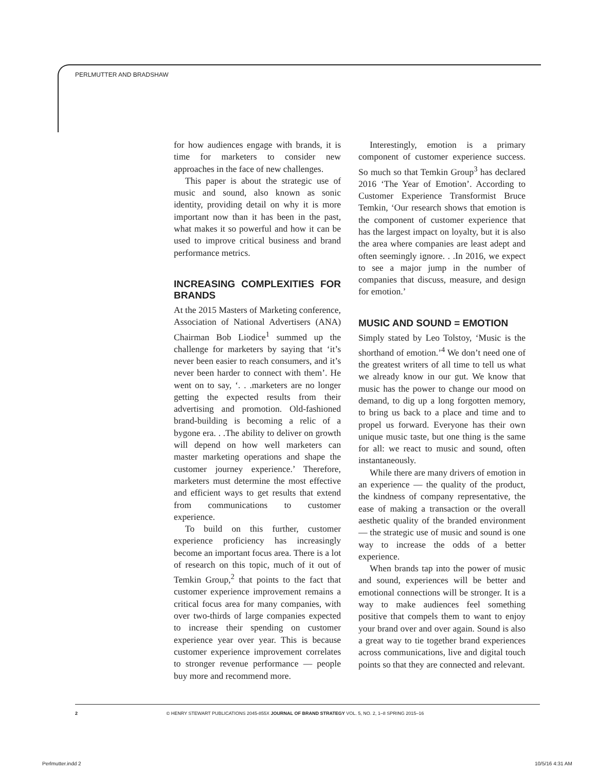PERLMUTTER AND BRADSHAW
for how audiences engage with brands, it is time for marketers to consider new approaches in the face of new challenges.
This paper is about the strategic use of music and sound, also known as sonic identity, providing detail on why it is more important now than it has been in the past, what makes it so powerful and how it can be used to improve critical business and brand performance metrics.
INCREASING COMPLEXITIES FOR BRANDS
At the 2015 Masters of Marketing conference, Association of National Advertisers (ANA) Chairman Bob Liodice<sup>1</sup> summed up the challenge for marketers by saying that ‘it’s never been easier to reach consumers, and it’s never been harder to connect with them’. He went on to say, ‘. . .marketers are no longer getting the expected results from their advertising and promotion. Old-fashioned brand-building is becoming a relic of a bygone era. . .The ability to deliver on growth will depend on how well marketers can master marketing operations and shape the customer journey experience.’ Therefore, marketers must determine the most effective and efficient ways to get results that extend from communications to customer experience.
To build on this further, customer experience proficiency has increasingly become an important focus area. There is a lot of research on this topic, much of it out of Temkin Group,<sup>2</sup> that points to the fact that customer experience improvement remains a critical focus area for many companies, with over two-thirds of large companies expected to increase their spending on customer experience year over year. This is because customer experience improvement correlates to stronger revenue performance — people buy more and recommend more.
Interestingly, emotion is a primary component of customer experience success. So much so that Temkin Group<sup>3</sup> has declared 2016 ‘The Year of Emotion’. According to Customer Experience Transformist Bruce Temkin, ‘Our research shows that emotion is the component of customer experience that has the largest impact on loyalty, but it is also the area where companies are least adept and often seemingly ignore. . .In 2016, we expect to see a major jump in the number of companies that discuss, measure, and design for emotion.’
MUSIC AND SOUND = EMOTION
Simply stated by Leo Tolstoy, ‘Music is the shorthand of emotion.’<sup>4</sup> We don’t need one of the greatest writers of all time to tell us what we already know in our gut. We know that music has the power to change our mood on demand, to dig up a long forgotten memory, to bring us back to a place and time and to propel us forward. Everyone has their own unique music taste, but one thing is the same for all: we react to music and sound, often instantaneously.
While there are many drivers of emotion in an experience — the quality of the product, the kindness of company representative, the ease of making a transaction or the overall aesthetic quality of the branded environment — the strategic use of music and sound is one way to increase the odds of a better experience.
When brands tap into the power of music and sound, experiences will be better and emotional connections will be stronger. It is a way to make audiences feel something positive that compels them to want to enjoy your brand over and over again. Sound is also a great way to tie together brand experiences across communications, live and digital touch points so that they are connected and relevant.
2 © HENRY STEWART PUBLICATIONS 2045-855X JOURNAL OF BRAND STRATEGY VOL. 5, NO. 2, 1–8 SPRING 2015–16
Perlmutter.indd 2 10/5/16 4:31 AM